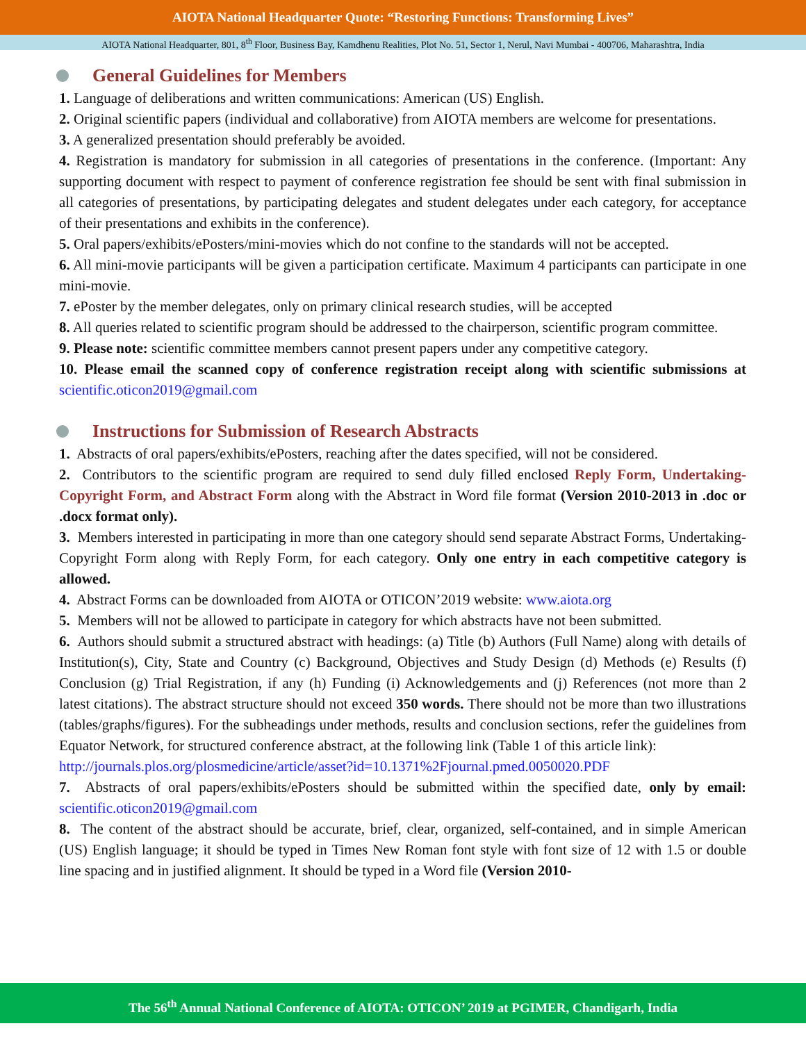AIOTA National Headquarter Quote: “Restoring Functions: Transforming Lives”
AIOTA National Headquarter, 801, 8<sup>th</sup> Floor, Business Bay, Kamdhenu Realities, Plot No. 51, Sector 1, Nerul, Navi Mumbai - 400706, Maharashtra, India
General Guidelines for Members
1. Language of deliberations and written communications: American (US) English.
2. Original scientific papers (individual and collaborative) from AIOTA members are welcome for presentations.
3. A generalized presentation should preferably be avoided.
4. Registration is mandatory for submission in all categories of presentations in the conference. (Important: Any supporting document with respect to payment of conference registration fee should be sent with final submission in all categories of presentations, by participating delegates and student delegates under each category, for acceptance of their presentations and exhibits in the conference).
5. Oral papers/exhibits/ePosters/mini-movies which do not confine to the standards will not be accepted.
6. All mini-movie participants will be given a participation certificate. Maximum 4 participants can participate in one mini-movie.
7. ePoster by the member delegates, only on primary clinical research studies, will be accepted
8. All queries related to scientific program should be addressed to the chairperson, scientific program committee.
9. Please note: scientific committee members cannot present papers under any competitive category.
10. Please email the scanned copy of conference registration receipt along with scientific submissions at scientific.oticon2019@gmail.com
Instructions for Submission of Research Abstracts
1. Abstracts of oral papers/exhibits/ePosters, reaching after the dates specified, will not be considered.
2. Contributors to the scientific program are required to send duly filled enclosed Reply Form, Undertaking-Copyright Form, and Abstract Form along with the Abstract in Word file format (Version 2010-2013 in .doc or .docx format only).
3. Members interested in participating in more than one category should send separate Abstract Forms, Undertaking-Copyright Form along with Reply Form, for each category. Only one entry in each competitive category is allowed.
4. Abstract Forms can be downloaded from AIOTA or OTICON’2019 website: www.aiota.org
5. Members will not be allowed to participate in category for which abstracts have not been submitted.
6. Authors should submit a structured abstract with headings: (a) Title (b) Authors (Full Name) along with details of Institution(s), City, State and Country (c) Background, Objectives and Study Design (d) Methods (e) Results (f) Conclusion (g) Trial Registration, if any (h) Funding (i) Acknowledgements and (j) References (not more than 2 latest citations). The abstract structure should not exceed 350 words. There should not be more than two illustrations (tables/graphs/figures). For the subheadings under methods, results and conclusion sections, refer the guidelines from Equator Network, for structured conference abstract, at the following link (Table 1 of this article link):
http://journals.plos.org/plosmedicine/article/asset?id=10.1371%2Fjournal.pmed.0050020.PDF
7. Abstracts of oral papers/exhibits/ePosters should be submitted within the specified date, only by email: scientific.oticon2019@gmail.com
8. The content of the abstract should be accurate, brief, clear, organized, self-contained, and in simple American (US) English language; it should be typed in Times New Roman font style with font size of 12 with 1.5 or double line spacing and in justified alignment. It should be typed in a Word file (Version 2010-
The 56<sup>th</sup> Annual National Conference of AIOTA: OTICON’ 2019 at PGIMER, Chandigarh, India